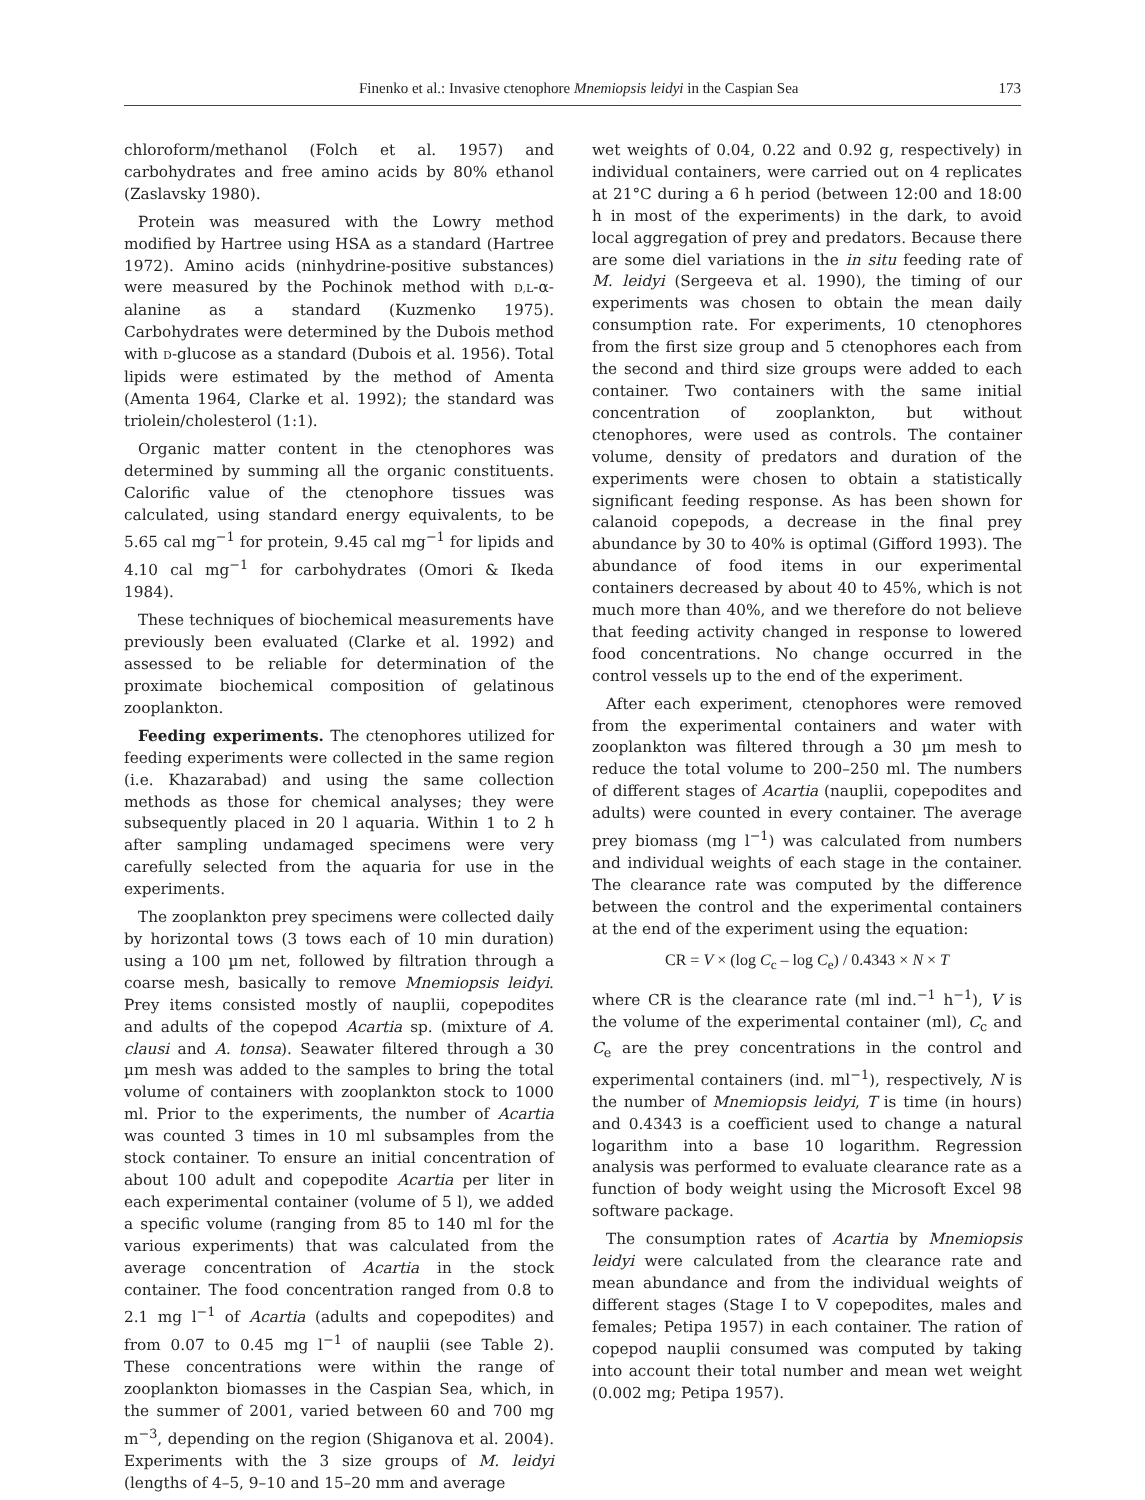Finenko et al.: Invasive ctenophore Mnemiopsis leidyi in the Caspian Sea 173
chloroform/methanol (Folch et al. 1957) and carbohydrates and free amino acids by 80% ethanol (Zaslavsky 1980).
Protein was measured with the Lowry method modified by Hartree using HSA as a standard (Hartree 1972). Amino acids (ninhydrine-positive substances) were measured by the Pochinok method with D,L-α-alanine as a standard (Kuzmenko 1975). Carbohydrates were determined by the Dubois method with D-glucose as a standard (Dubois et al. 1956). Total lipids were estimated by the method of Amenta (Amenta 1964, Clarke et al. 1992); the standard was triolein/cholesterol (1:1).
Organic matter content in the ctenophores was determined by summing all the organic constituents. Calorific value of the ctenophore tissues was calculated, using standard energy equivalents, to be 5.65 cal mg<sup>−1</sup> for protein, 9.45 cal mg<sup>−1</sup> for lipids and 4.10 cal mg<sup>−1</sup> for carbohydrates (Omori & Ikeda 1984).
These techniques of biochemical measurements have previously been evaluated (Clarke et al. 1992) and assessed to be reliable for determination of the proximate biochemical composition of gelatinous zooplankton.
Feeding experiments. The ctenophores utilized for feeding experiments were collected in the same region (i.e. Khazarabad) and using the same collection methods as those for chemical analyses; they were subsequently placed in 20 l aquaria. Within 1 to 2 h after sampling undamaged specimens were very carefully selected from the aquaria for use in the experiments.
The zooplankton prey specimens were collected daily by horizontal tows (3 tows each of 10 min duration) using a 100 µm net, followed by filtration through a coarse mesh, basically to remove Mnemiopsis leidyi. Prey items consisted mostly of nauplii, copepodites and adults of the copepod Acartia sp. (mixture of A. clausi and A. tonsa). Seawater filtered through a 30 µm mesh was added to the samples to bring the total volume of containers with zooplankton stock to 1000 ml. Prior to the experiments, the number of Acartia was counted 3 times in 10 ml subsamples from the stock container. To ensure an initial concentration of about 100 adult and copepodite Acartia per liter in each experimental container (volume of 5 l), we added a specific volume (ranging from 85 to 140 ml for the various experiments) that was calculated from the average concentration of Acartia in the stock container. The food concentration ranged from 0.8 to 2.1 mg l<sup>−1</sup> of Acartia (adults and copepodites) and from 0.07 to 0.45 mg l<sup>−1</sup> of nauplii (see Table 2). These concentrations were within the range of zooplankton biomasses in the Caspian Sea, which, in the summer of 2001, varied between 60 and 700 mg m<sup>−3</sup>, depending on the region (Shiganova et al. 2004). Experiments with the 3 size groups of M. leidyi (lengths of 4–5, 9–10 and 15–20 mm and average
wet weights of 0.04, 0.22 and 0.92 g, respectively) in individual containers, were carried out on 4 replicates at 21°C during a 6 h period (between 12:00 and 18:00 h in most of the experiments) in the dark, to avoid local aggregation of prey and predators. Because there are some diel variations in the in situ feeding rate of M. leidyi (Sergeeva et al. 1990), the timing of our experiments was chosen to obtain the mean daily consumption rate. For experiments, 10 ctenophores from the first size group and 5 ctenophores each from the second and third size groups were added to each container. Two containers with the same initial concentration of zooplankton, but without ctenophores, were used as controls. The container volume, density of predators and duration of the experiments were chosen to obtain a statistically significant feeding response. As has been shown for calanoid copepods, a decrease in the final prey abundance by 30 to 40% is optimal (Gifford 1993). The abundance of food items in our experimental containers decreased by about 40 to 45%, which is not much more than 40%, and we therefore do not believe that feeding activity changed in response to lowered food concentrations. No change occurred in the control vessels up to the end of the experiment.
After each experiment, ctenophores were removed from the experimental containers and water with zooplankton was filtered through a 30 µm mesh to reduce the total volume to 200–250 ml. The numbers of different stages of Acartia (nauplii, copepodites and adults) were counted in every container. The average prey biomass (mg l<sup>−1</sup>) was calculated from numbers and individual weights of each stage in the container. The clearance rate was computed by the difference between the control and the experimental containers at the end of the experiment using the equation:
CR = V × (log C<sub>c</sub> – log C<sub>e</sub>) / 0.4343 × N × T
where CR is the clearance rate (ml ind.<sup>−1</sup> h<sup>−1</sup>), V is the volume of the experimental container (ml), C<sub>c</sub> and C<sub>e</sub> are the prey concentrations in the control and experimental containers (ind. ml<sup>−1</sup>), respectively, N is the number of Mnemiopsis leidyi, T is time (in hours) and 0.4343 is a coefficient used to change a natural logarithm into a base 10 logarithm. Regression analysis was performed to evaluate clearance rate as a function of body weight using the Microsoft Excel 98 software package.
The consumption rates of Acartia by Mnemiopsis leidyi were calculated from the clearance rate and mean abundance and from the individual weights of different stages (Stage I to V copepodites, males and females; Petipa 1957) in each container. The ration of copepod nauplii consumed was computed by taking into account their total number and mean wet weight (0.002 mg; Petipa 1957).